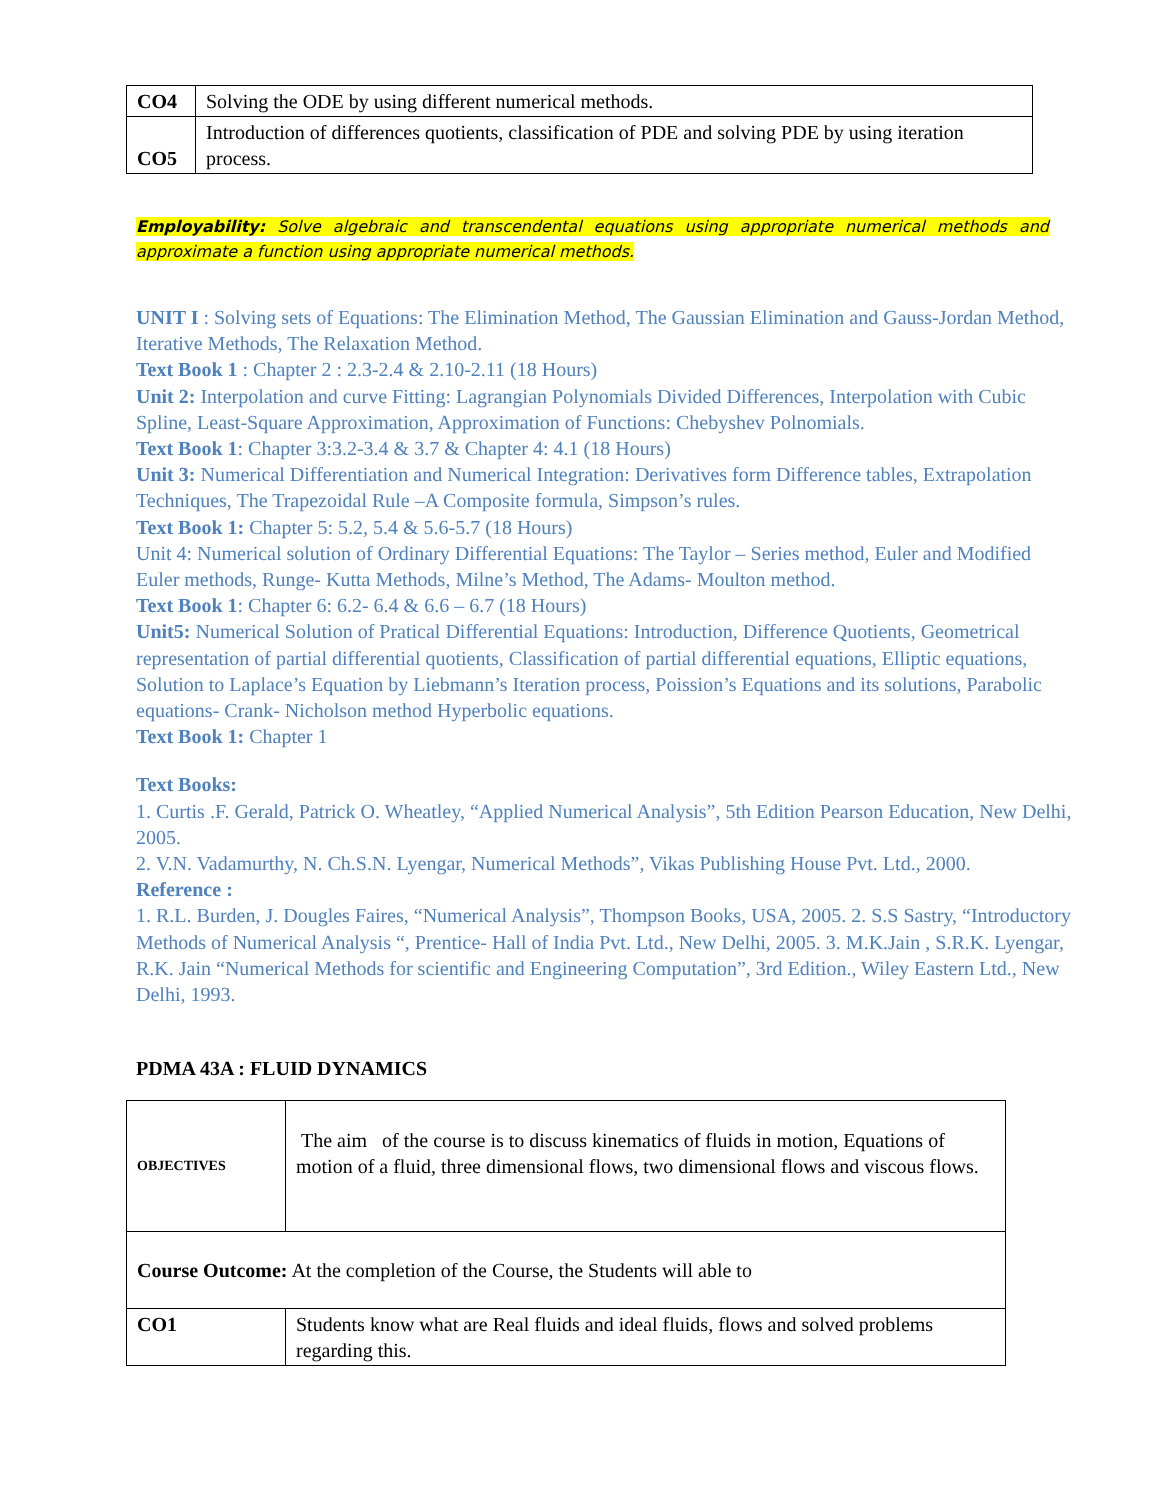| CO4 | Solving the ODE by using different numerical methods. |
| CO5 | Introduction of differences quotients, classification of PDE and solving PDE by using iteration process. |
Employability: Solve algebraic and transcendental equations using appropriate numerical methods and approximate a function using appropriate numerical methods.
UNIT I : Solving sets of Equations: The Elimination Method, The Gaussian Elimination and Gauss-Jordan Method, Iterative Methods, The Relaxation Method.
Text Book 1 : Chapter 2 : 2.3-2.4 & 2.10-2.11 (18 Hours)
Unit 2: Interpolation and curve Fitting: Lagrangian Polynomials Divided Differences, Interpolation with Cubic Spline, Least-Square Approximation, Approximation of Functions: Chebyshev Polnomials.
Text Book 1: Chapter 3:3.2-3.4 & 3.7 & Chapter 4: 4.1 (18 Hours)
Unit 3: Numerical Differentiation and Numerical Integration: Derivatives form Difference tables, Extrapolation Techniques, The Trapezoidal Rule –A Composite formula, Simpson’s rules.
Text Book 1: Chapter 5: 5.2, 5.4 & 5.6-5.7 (18 Hours)
Unit 4: Numerical solution of Ordinary Differential Equations: The Taylor – Series method, Euler and Modified Euler methods, Runge- Kutta Methods, Milne’s Method, The Adams- Moulton method.
Text Book 1: Chapter 6: 6.2- 6.4 & 6.6 – 6.7 (18 Hours)
Unit5: Numerical Solution of Pratical Differential Equations: Introduction, Difference Quotients, Geometrical representation of partial differential quotients, Classification of partial differential equations, Elliptic equations, Solution to Laplace’s Equation by Liebmann’s Iteration process, Poission’s Equations and its solutions, Parabolic equations- Crank- Nicholson method Hyperbolic equations.
Text Book 1: Chapter 1
Text Books:
1. Curtis .F. Gerald, Patrick O. Wheatley, “Applied Numerical Analysis”, 5th Edition Pearson Education, New Delhi, 2005.
2. V.N. Vadamurthy, N. Ch.S.N. Lyengar, Numerical Methods”, Vikas Publishing House Pvt. Ltd., 2000.
Reference :
1. R.L. Burden, J. Dougles Faires, “Numerical Analysis”, Thompson Books, USA, 2005. 2. S.S Sastry, “Introductory Methods of Numerical Analysis “, Prentice- Hall of India Pvt. Ltd., New Delhi, 2005. 3. M.K.Jain , S.R.K. Lyengar, R.K. Jain “Numerical Methods for scientific and Engineering Computation”, 3rd Edition., Wiley Eastern Ltd., New Delhi, 1993.
PDMA 43A : FLUID DYNAMICS
| OBJECTIVES | The aim of the course is to discuss kinematics of fluids in motion, Equations of motion of a fluid, three dimensional flows, two dimensional flows and viscous flows. |
| Course Outcome: At the completion of the Course, the Students will able to | |
| CO1 | Students know what are Real fluids and ideal fluids, flows and solved problems regarding this. |